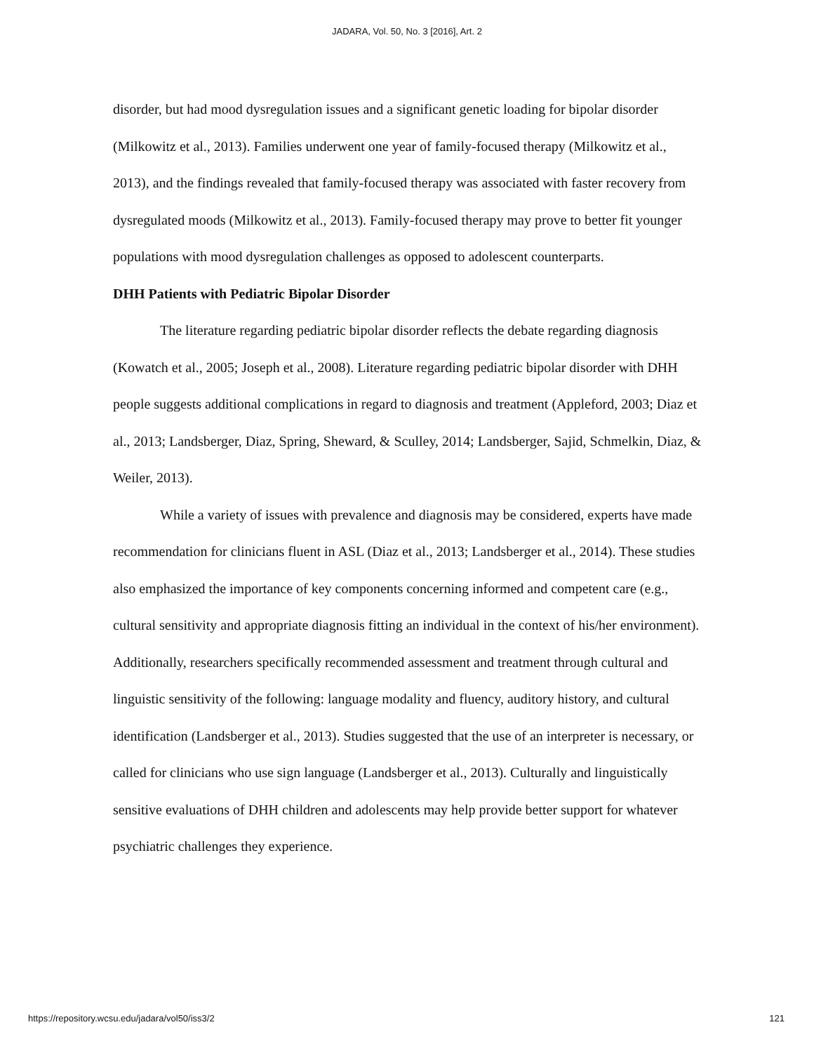JADARA, Vol. 50, No. 3 [2016], Art. 2
disorder, but had mood dysregulation issues and a significant genetic loading for bipolar disorder (Milkowitz et al., 2013). Families underwent one year of family-focused therapy (Milkowitz et al., 2013), and the findings revealed that family-focused therapy was associated with faster recovery from dysregulated moods (Milkowitz et al., 2013). Family-focused therapy may prove to better fit younger populations with mood dysregulation challenges as opposed to adolescent counterparts.
DHH Patients with Pediatric Bipolar Disorder
The literature regarding pediatric bipolar disorder reflects the debate regarding diagnosis (Kowatch et al., 2005; Joseph et al., 2008). Literature regarding pediatric bipolar disorder with DHH people suggests additional complications in regard to diagnosis and treatment (Appleford, 2003; Diaz et al., 2013; Landsberger, Diaz, Spring, Sheward, & Sculley, 2014; Landsberger, Sajid, Schmelkin, Diaz, & Weiler, 2013).
While a variety of issues with prevalence and diagnosis may be considered, experts have made recommendation for clinicians fluent in ASL (Diaz et al., 2013; Landsberger et al., 2014). These studies also emphasized the importance of key components concerning informed and competent care (e.g., cultural sensitivity and appropriate diagnosis fitting an individual in the context of his/her environment). Additionally, researchers specifically recommended assessment and treatment through cultural and linguistic sensitivity of the following: language modality and fluency, auditory history, and cultural identification (Landsberger et al., 2013). Studies suggested that the use of an interpreter is necessary, or called for clinicians who use sign language (Landsberger et al., 2013). Culturally and linguistically sensitive evaluations of DHH children and adolescents may help provide better support for whatever psychiatric challenges they experience.
https://repository.wcsu.edu/jadara/vol50/iss3/2 121